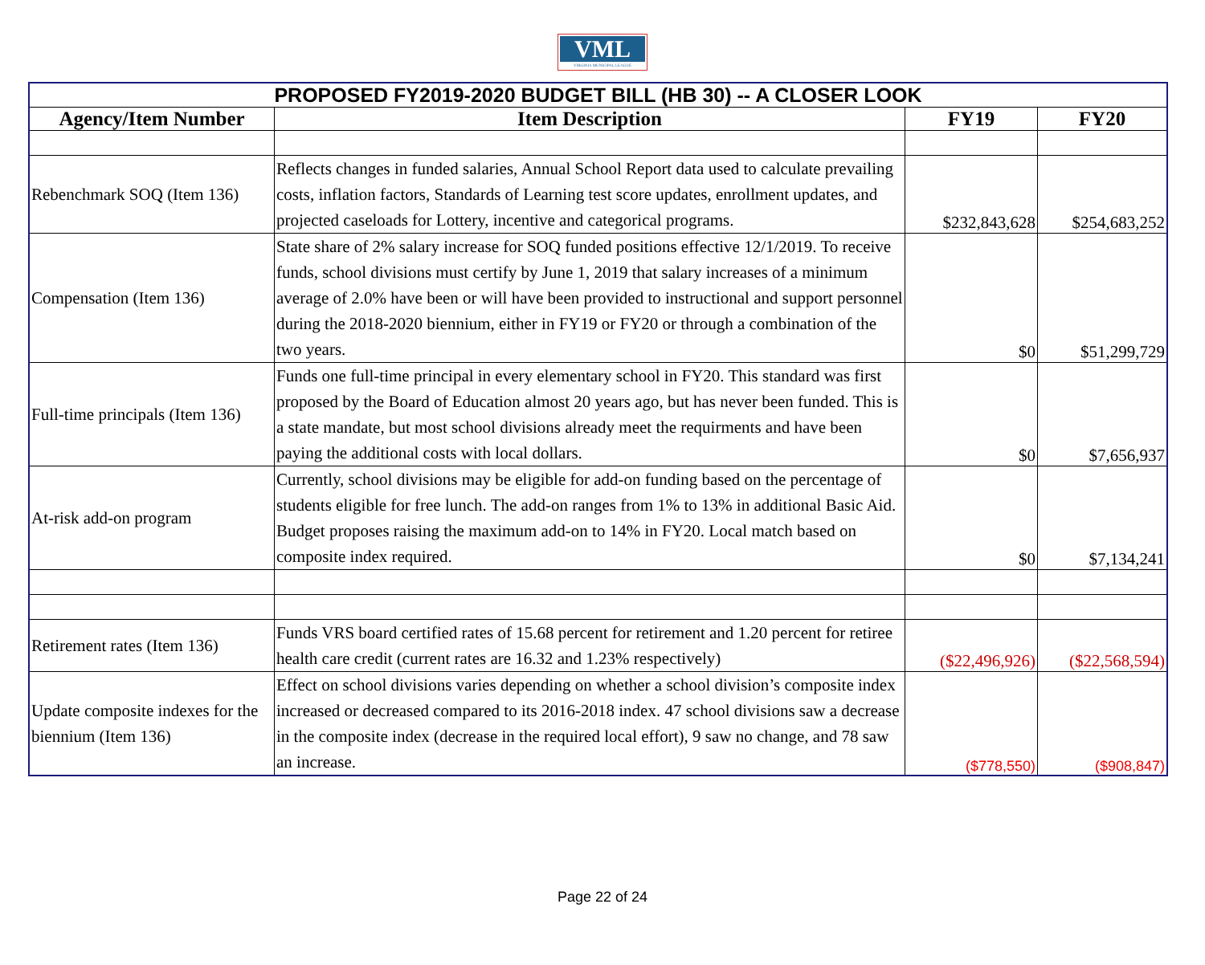VML
VIRGINIA MUNICIPAL LEAGUE
| PROPOSED FY2019-2020 BUDGET BILL (HB 30) -- A CLOSER LOOK | | | |
| Agency/Item Number | Item Description | FY19 | FY20 |
| Rebenchmark SOQ (Item 136) | Reflects changes in funded salaries, Annual School Report data used to calculate prevailing costs, inflation factors, Standards of Learning test score updates, enrollment updates, and projected caseloads for Lottery, incentive and categorical programs. | $232,843,628 | $254,683,252 |
| Compensation (Item 136) | State share of 2% salary increase for SOQ funded positions effective 12/1/2019. To receive funds, school divisions must certify by June 1, 2019 that salary increases of a minimum average of 2.0% have been or will have been provided to instructional and support personnel during the 2018-2020 biennium, either in FY19 or FY20 or through a combination of the two years. | $0 | $51,299,729 |
| Full-time principals (Item 136) | Funds one full-time principal in every elementary school in FY20. This standard was first proposed by the Board of Education almost 20 years ago, but has never been funded. This is a state mandate, but most school divisions already meet the requirments and have been paying the additional costs with local dollars. | $0 | $7,656,937 |
| At-risk add-on program | Currently, school divisions may be eligible for add-on funding based on the percentage of students eligible for free lunch. The add-on ranges from 1% to 13% in additional Basic Aid. Budget proposes raising the maximum add-on to 14% in FY20. Local match based on composite index required. | $0 | $7,134,241 |
| Retirement rates (Item 136) | Funds VRS board certified rates of 15.68 percent for retirement and 1.20 percent for retiree health care credit (current rates are 16.32 and 1.23% respectively) | ($22,496,926) | ($22,568,594) |
| Update composite indexes for the biennium (Item 136) | Effect on school divisions varies depending on whether a school division’s composite index increased or decreased compared to its 2016-2018 index. 47 school divisions saw a decrease in the composite index (decrease in the required local effort), 9 saw no change, and 78 saw an increase. | ($778,550) | ($908,847) |
Page 22 of 24